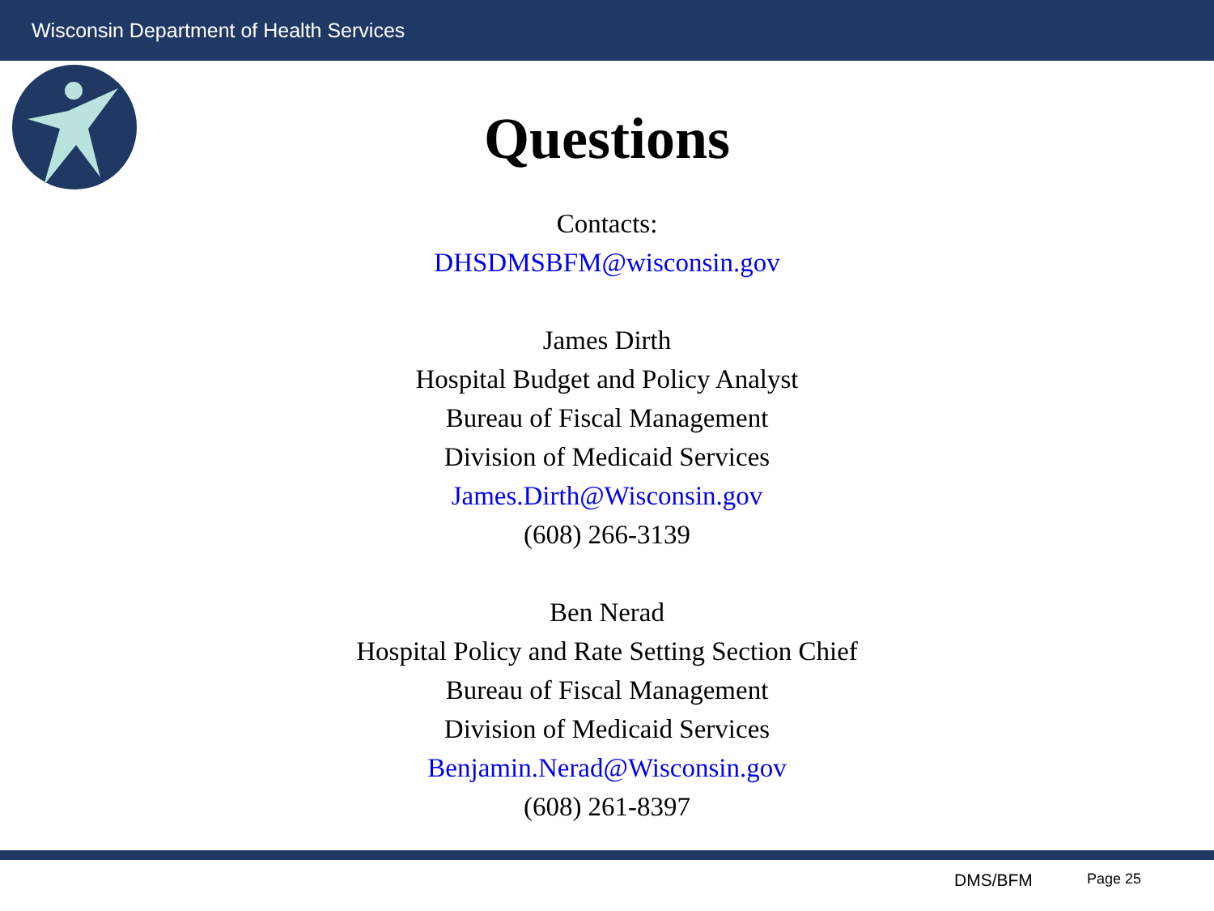Wisconsin Department of Health Services
Questions
Contacts:
DHSDMSBFM@wisconsin.gov
James Dirth
Hospital Budget and Policy Analyst
Bureau of Fiscal Management
Division of Medicaid Services
James.Dirth@Wisconsin.gov
(608) 266-3139
Ben Nerad
Hospital Policy and Rate Setting Section Chief
Bureau of Fiscal Management
Division of Medicaid Services
Benjamin.Nerad@Wisconsin.gov
(608) 261-8397
DMS/BFM Page 25